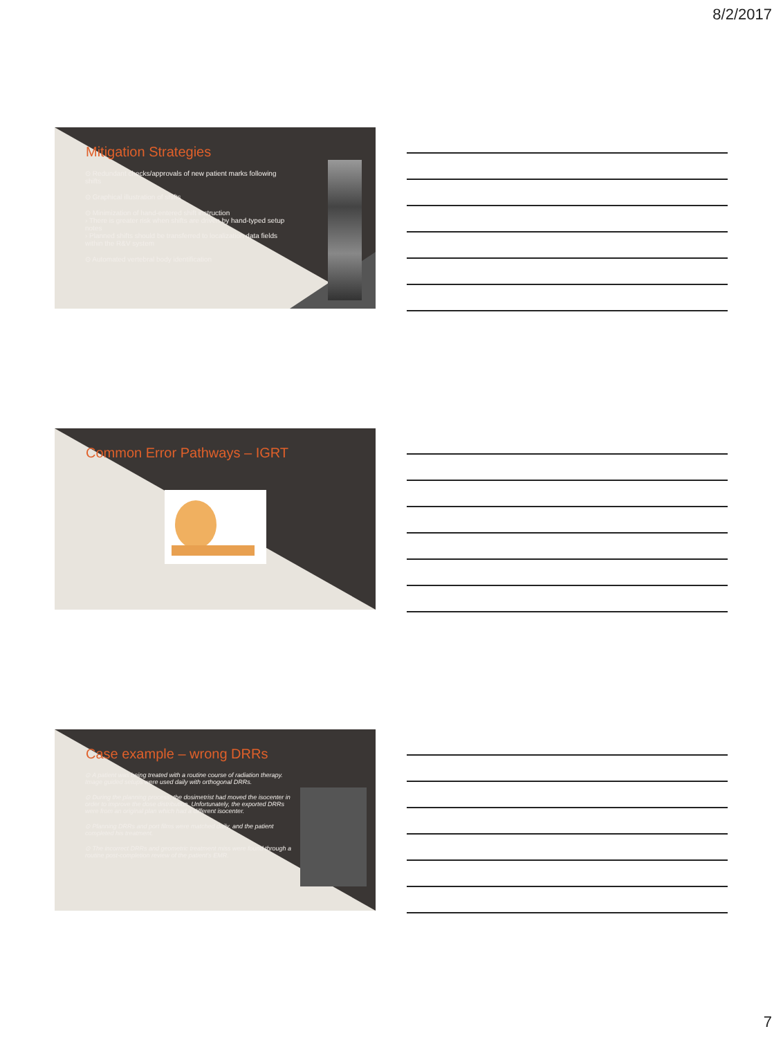8/2/2017
Mitigation Strategies
⊙ Redundant checks/approvals of new patient marks following shifts
⊙ Graphical illustration of shifts
⊙ Minimization of hand-entered shift instruction
› There is greater risk when shifts are driven by hand-typed setup notes
› Planned shifts should be transferred to localization data fields within the R&V system
⊙ Automated vertebral body identification
Common Error Pathways – IGRT
Case example – wrong DRRs
⊙ A patient was being treated with a routine course of radiation therapy. Image guided setups were used daily with orthogonal DRRs.
⊙ During the planning process, the dosimetrist had moved the isocenter in order to improve the dose distribution. Unfortunately, the exported DRRs were from an original plan which had a different isocenter.
⊙ Planning DRRs and port films were matched daily, and the patient completed his treatment.
⊙ The incorrect DRRs and geometric treatment miss were found through a routine post-completion review of the patient's EMR.
7